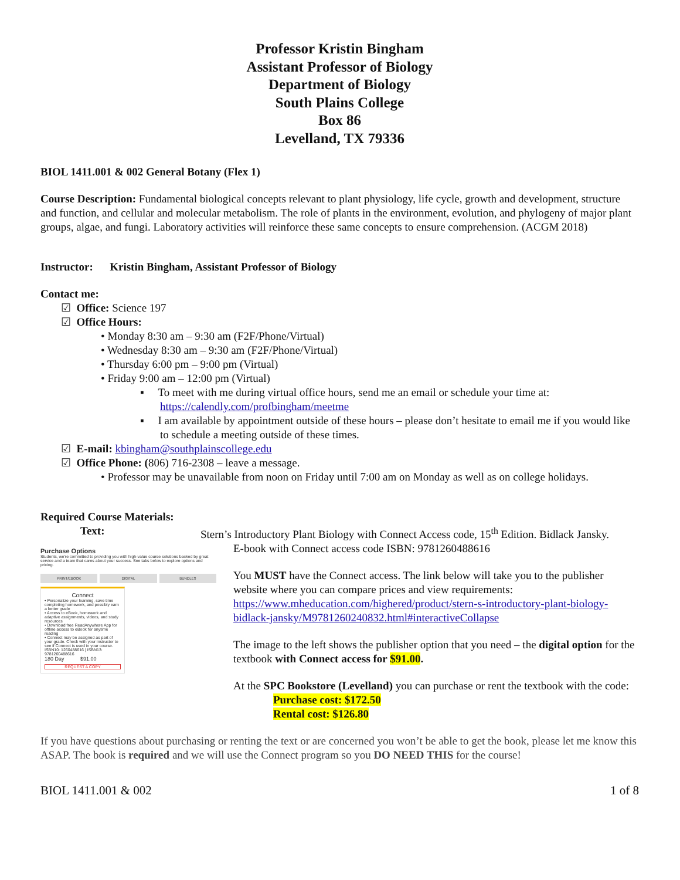Professor Kristin Bingham
Assistant Professor of Biology
Department of Biology
South Plains College
Box 86
Levelland, TX 79336
BIOL 1411.001 & 002 General Botany (Flex 1)
Course Description: Fundamental biological concepts relevant to plant physiology, life cycle, growth and development, structure and function, and cellular and molecular metabolism. The role of plants in the environment, evolution, and phylogeny of major plant groups, algae, and fungi. Laboratory activities will reinforce these same concepts to ensure comprehension. (ACGM 2018)
Instructor: Kristin Bingham, Assistant Professor of Biology
Contact me:
☑ Office: Science 197
☑ Office Hours:
• Monday 8:30 am – 9:30 am (F2F/Phone/Virtual)
• Wednesday 8:30 am – 9:30 am (F2F/Phone/Virtual)
• Thursday 6:00 pm – 9:00 pm (Virtual)
• Friday 9:00 am – 12:00 pm (Virtual)
▪ To meet with me during virtual office hours, send me an email or schedule your time at: https://calendly.com/profbingham/meetme
▪ I am available by appointment outside of these hours – please don’t hesitate to email me if you would like to schedule a meeting outside of these times.
☑ E-mail: kbingham@southplainscollege.edu
☑ Office Phone: (806) 716-2308 – leave a message.
• Professor may be unavailable from noon on Friday until 7:00 am on Monday as well as on college holidays.
Required Course Materials:
Text: Stern’s Introductory Plant Biology with Connect Access code, 15<sup>th</sup> Edition. Bidlack Jansky.
Purchase Options
Students, we're committed to providing you with high-value course solutions backed by great service and a team that cares about your success. See tabs below to explore options and pricing.
PRINT/EBOOK DIGITAL BUNDLES
Connect
• Personalize your learning, save time completing homework, and possibly earn a better grade
• Access to eBook, homework and adaptive assignments, videos, and study resources
• Download free ReadAnywhere App for offline access to eBook for anytime reading
• Connect may be assigned as part of your grade. Check with your instructor to see if Connect is used in your course.
ISBN10: 1260488616 | ISBN13: 9781260488616
180 Day $91.00
REQUEST A COPY
E-book with Connect access code ISBN: 9781260488616
You MUST have the Connect access. The link below will take you to the publisher website where you can compare prices and view requirements: https://www.mheducation.com/highered/product/stern-s-introductory-plant-biology-bidlack-jansky/M9781260240832.html#interactiveCollapse
The image to the left shows the publisher option that you need – the digital option for the textbook with Connect access for $91.00.
At the SPC Bookstore (Levelland) you can purchase or rent the textbook with the code:
Purchase cost: $172.50
Rental cost: $126.80
If you have questions about purchasing or renting the text or are concerned you won’t be able to get the book, please let me know this ASAP. The book is required and we will use the Connect program so you DO NEED THIS for the course!
BIOL 1411.001 & 002 1 of 8